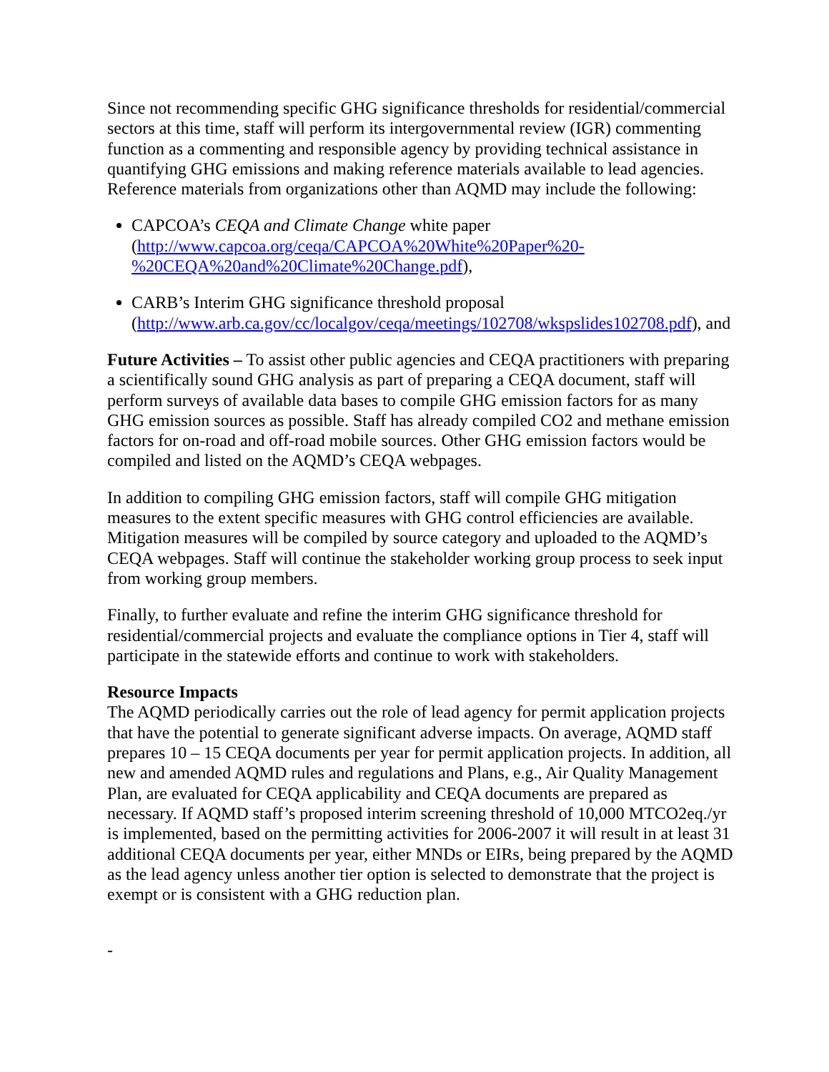Since not recommending specific GHG significance thresholds for residential/commercial sectors at this time, staff will perform its intergovernmental review (IGR) commenting function as a commenting and responsible agency by providing technical assistance in quantifying GHG emissions and making reference materials available to lead agencies. Reference materials from organizations other than AQMD may include the following:
CAPCOA’s CEQA and Climate Change white paper (http://www.capcoa.org/ceqa/CAPCOA%20White%20Paper%20-%20CEQA%20and%20Climate%20Change.pdf),
CARB’s Interim GHG significance threshold proposal (http://www.arb.ca.gov/cc/localgov/ceqa/meetings/102708/wkspslides102708.pdf), and
Future Activities – To assist other public agencies and CEQA practitioners with preparing a scientifically sound GHG analysis as part of preparing a CEQA document, staff will perform surveys of available data bases to compile GHG emission factors for as many GHG emission sources as possible. Staff has already compiled CO2 and methane emission factors for on-road and off-road mobile sources. Other GHG emission factors would be compiled and listed on the AQMD’s CEQA webpages.
In addition to compiling GHG emission factors, staff will compile GHG mitigation measures to the extent specific measures with GHG control efficiencies are available. Mitigation measures will be compiled by source category and uploaded to the AQMD’s CEQA webpages. Staff will continue the stakeholder working group process to seek input from working group members.
Finally, to further evaluate and refine the interim GHG significance threshold for residential/commercial projects and evaluate the compliance options in Tier 4, staff will participate in the statewide efforts and continue to work with stakeholders.
Resource Impacts
The AQMD periodically carries out the role of lead agency for permit application projects that have the potential to generate significant adverse impacts. On average, AQMD staff prepares 10 – 15 CEQA documents per year for permit application projects. In addition, all new and amended AQMD rules and regulations and Plans, e.g., Air Quality Management Plan, are evaluated for CEQA applicability and CEQA documents are prepared as necessary. If AQMD staff’s proposed interim screening threshold of 10,000 MTCO2eq./yr is implemented, based on the permitting activities for 2006-2007 it will result in at least 31 additional CEQA documents per year, either MNDs or EIRs, being prepared by the AQMD as the lead agency unless another tier option is selected to demonstrate that the project is exempt or is consistent with a GHG reduction plan.
-